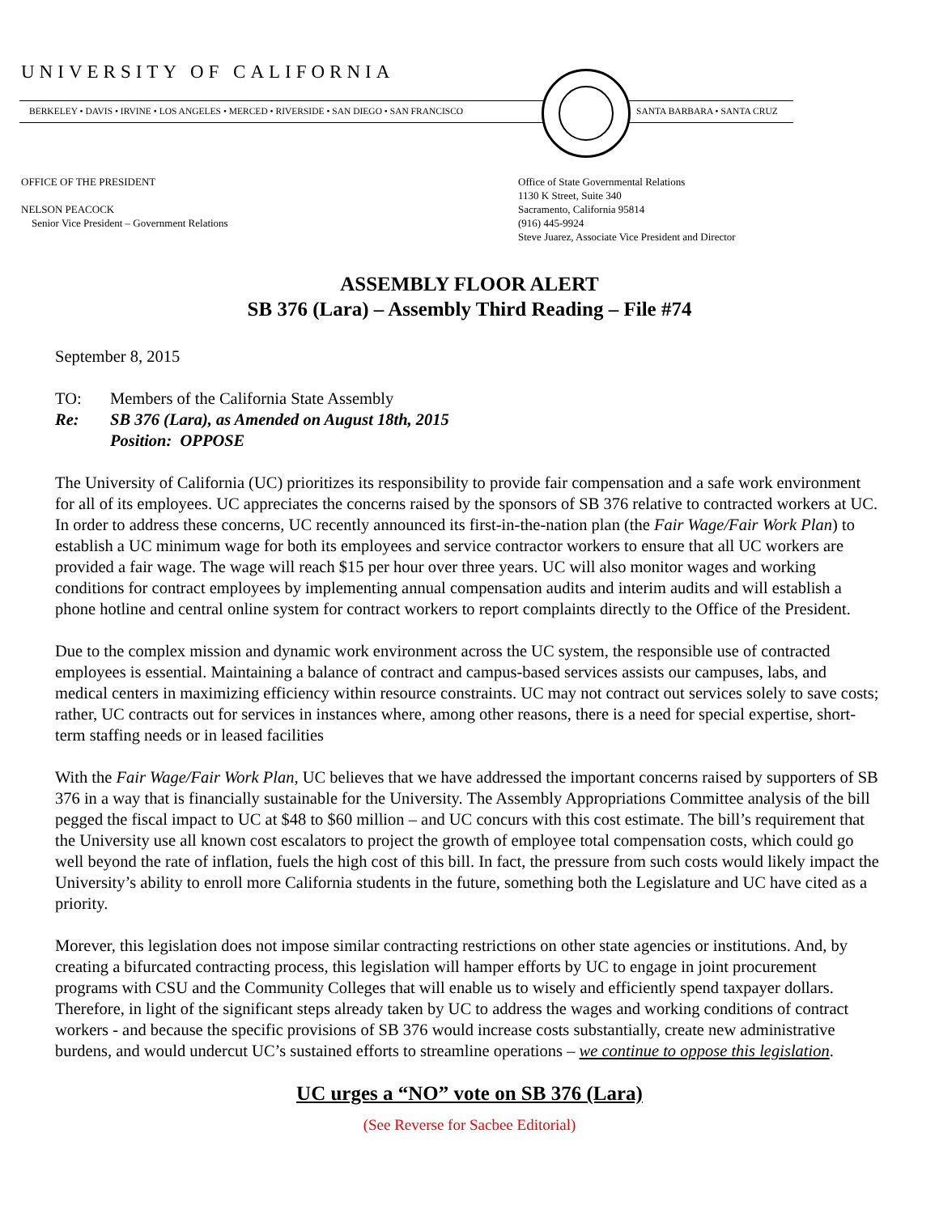UNIVERSITY OF CALIFORNIA
BERKELEY • DAVIS • IRVINE • LOS ANGELES • MERCED • RIVERSIDE • SAN DIEGO • SAN FRANCISCO
SANTA BARBARA • SANTA CRUZ
OFFICE OF THE PRESIDENT
NELSON PEACOCK
Senior Vice President – Government Relations
Office of State Governmental Relations
1130 K Street, Suite 340
Sacramento, California 95814
(916) 445-9924
Steve Juarez, Associate Vice President and Director
ASSEMBLY FLOOR ALERT
SB 376 (Lara) – Assembly Third Reading – File #74
September 8, 2015
| TO: | Members of the California State Assembly |
| Re: | SB 376 (Lara), as Amended on August 18th, 2015 Position: OPPOSE |
The University of California (UC) prioritizes its responsibility to provide fair compensation and a safe work environment for all of its employees. UC appreciates the concerns raised by the sponsors of SB 376 relative to contracted workers at UC. In order to address these concerns, UC recently announced its first-in-the-nation plan (the Fair Wage/Fair Work Plan) to establish a UC minimum wage for both its employees and service contractor workers to ensure that all UC workers are provided a fair wage. The wage will reach $15 per hour over three years. UC will also monitor wages and working conditions for contract employees by implementing annual compensation audits and interim audits and will establish a phone hotline and central online system for contract workers to report complaints directly to the Office of the President.
Due to the complex mission and dynamic work environment across the UC system, the responsible use of contracted employees is essential. Maintaining a balance of contract and campus-based services assists our campuses, labs, and medical centers in maximizing efficiency within resource constraints. UC may not contract out services solely to save costs; rather, UC contracts out for services in instances where, among other reasons, there is a need for special expertise, short-term staffing needs or in leased facilities
With the Fair Wage/Fair Work Plan, UC believes that we have addressed the important concerns raised by supporters of SB 376 in a way that is financially sustainable for the University. The Assembly Appropriations Committee analysis of the bill pegged the fiscal impact to UC at $48 to $60 million – and UC concurs with this cost estimate. The bill’s requirement that the University use all known cost escalators to project the growth of employee total compensation costs, which could go well beyond the rate of inflation, fuels the high cost of this bill. In fact, the pressure from such costs would likely impact the University’s ability to enroll more California students in the future, something both the Legislature and UC have cited as a priority.
Morever, this legislation does not impose similar contracting restrictions on other state agencies or institutions. And, by creating a bifurcated contracting process, this legislation will hamper efforts by UC to engage in joint procurement programs with CSU and the Community Colleges that will enable us to wisely and efficiently spend taxpayer dollars. Therefore, in light of the significant steps already taken by UC to address the wages and working conditions of contract workers - and because the specific provisions of SB 376 would increase costs substantially, create new administrative burdens, and would undercut UC’s sustained efforts to streamline operations – we continue to oppose this legislation.
UC urges a “NO” vote on SB 376 (Lara)
(See Reverse for Sacbee Editorial)